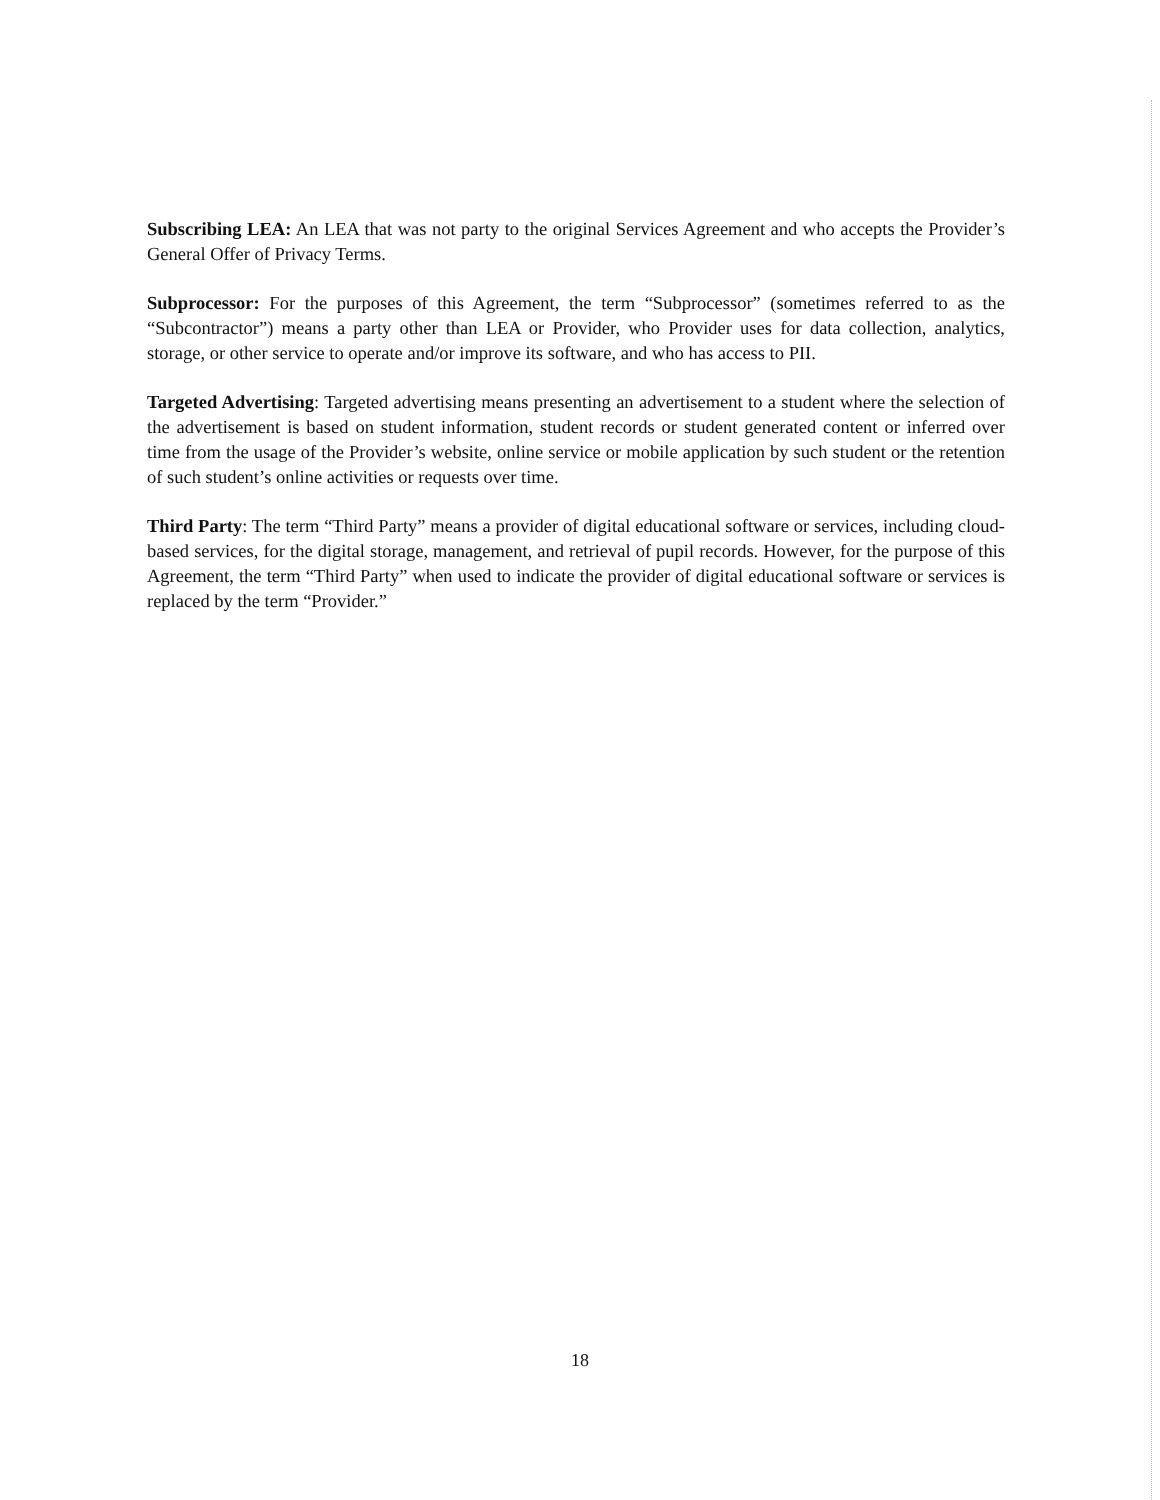Subscribing LEA: An LEA that was not party to the original Services Agreement and who accepts the Provider’s General Offer of Privacy Terms.
Subprocessor: For the purposes of this Agreement, the term “Subprocessor” (sometimes referred to as the “Subcontractor”) means a party other than LEA or Provider, who Provider uses for data collection, analytics, storage, or other service to operate and/or improve its software, and who has access to PII.
Targeted Advertising: Targeted advertising means presenting an advertisement to a student where the selection of the advertisement is based on student information, student records or student generated content or inferred over time from the usage of the Provider’s website, online service or mobile application by such student or the retention of such student’s online activities or requests over time.
Third Party: The term “Third Party” means a provider of digital educational software or services, including cloud-based services, for the digital storage, management, and retrieval of pupil records. However, for the purpose of this Agreement, the term “Third Party” when used to indicate the provider of digital educational software or services is replaced by the term “Provider.”
18